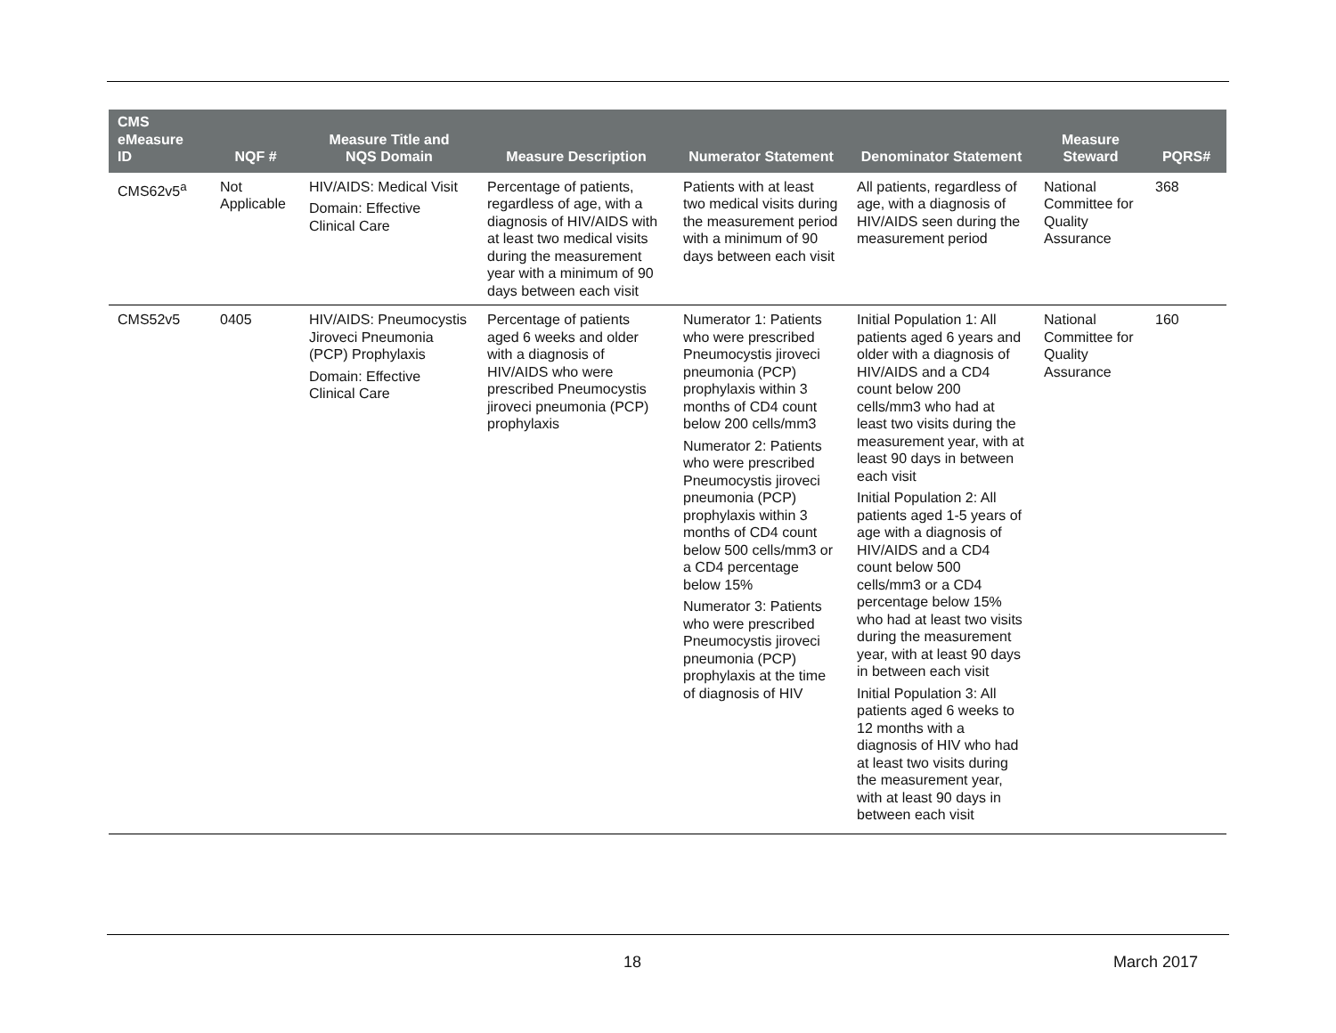| CMS eMeasure ID | NQF # | Measure Title and NQS Domain | Measure Description | Numerator Statement | Denominator Statement | Measure Steward | PQRS# |
| --- | --- | --- | --- | --- | --- | --- | --- |
| CMS62v5<sup>a</sup> | Not Applicable | HIV/AIDS: Medical Visit Domain: Effective Clinical Care | Percentage of patients, regardless of age, with a diagnosis of HIV/AIDS with at least two medical visits during the measurement year with a minimum of 90 days between each visit | Patients with at least two medical visits during the measurement period with a minimum of 90 days between each visit | All patients, regardless of age, with a diagnosis of HIV/AIDS seen during the measurement period | National Committee for Quality Assurance | 368 |
| CMS52v5 | 0405 | HIV/AIDS: Pneumocystis Jiroveci Pneumonia (PCP) Prophylaxis Domain: Effective Clinical Care | Percentage of patients aged 6 weeks and older with a diagnosis of HIV/AIDS who were prescribed Pneumocystis jiroveci pneumonia (PCP) prophylaxis | Numerator 1: Patients who were prescribed Pneumocystis jiroveci pneumonia (PCP) prophylaxis within 3 months of CD4 count below 200 cells/mm3 Numerator 2: Patients who were prescribed Pneumocystis jiroveci pneumonia (PCP) prophylaxis within 3 months of CD4 count below 500 cells/mm3 or a CD4 percentage below 15% Numerator 3: Patients who were prescribed Pneumocystis jiroveci pneumonia (PCP) prophylaxis at the time of diagnosis of HIV | Initial Population 1: All patients aged 6 years and older with a diagnosis of HIV/AIDS and a CD4 count below 200 cells/mm3 who had at least two visits during the measurement year, with at least 90 days in between each visit Initial Population 2: All patients aged 1-5 years of age with a diagnosis of HIV/AIDS and a CD4 count below 500 cells/mm3 or a CD4 percentage below 15% who had at least two visits during the measurement year, with at least 90 days in between each visit Initial Population 3: All patients aged 6 weeks to 12 months with a diagnosis of HIV who had at least two visits during the measurement year, with at least 90 days in between each visit | National Committee for Quality Assurance | 160 |
18 March 2017